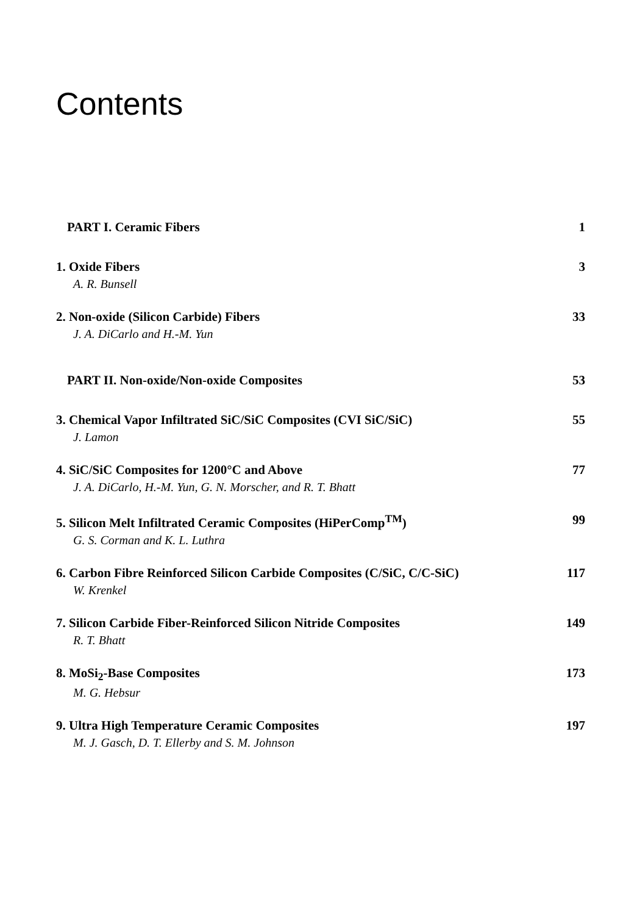Contents
PART I. Ceramic Fibers 1
1. Oxide Fibers 3
A. R. Bunsell
2. Non-oxide (Silicon Carbide) Fibers 33
J. A. DiCarlo and H.-M. Yun
PART II. Non-oxide/Non-oxide Composites 53
3. Chemical Vapor Infiltrated SiC/SiC Composites (CVI SiC/SiC) 55
J. Lamon
4. SiC/SiC Composites for 1200°C and Above 77
J. A. DiCarlo, H.-M. Yun, G. N. Morscher, and R. T. Bhatt
5. Silicon Melt Infiltrated Ceramic Composites (HiPerComp<sup>TM</sup>) 99
G. S. Corman and K. L. Luthra
6. Carbon Fibre Reinforced Silicon Carbide Composites (C/SiC, C/C-SiC) 117
W. Krenkel
7. Silicon Carbide Fiber-Reinforced Silicon Nitride Composites 149
R. T. Bhatt
8. MoSi<sub>2</sub>-Base Composites 173
M. G. Hebsur
9. Ultra High Temperature Ceramic Composites 197
M. J. Gasch, D. T. Ellerby and S. M. Johnson